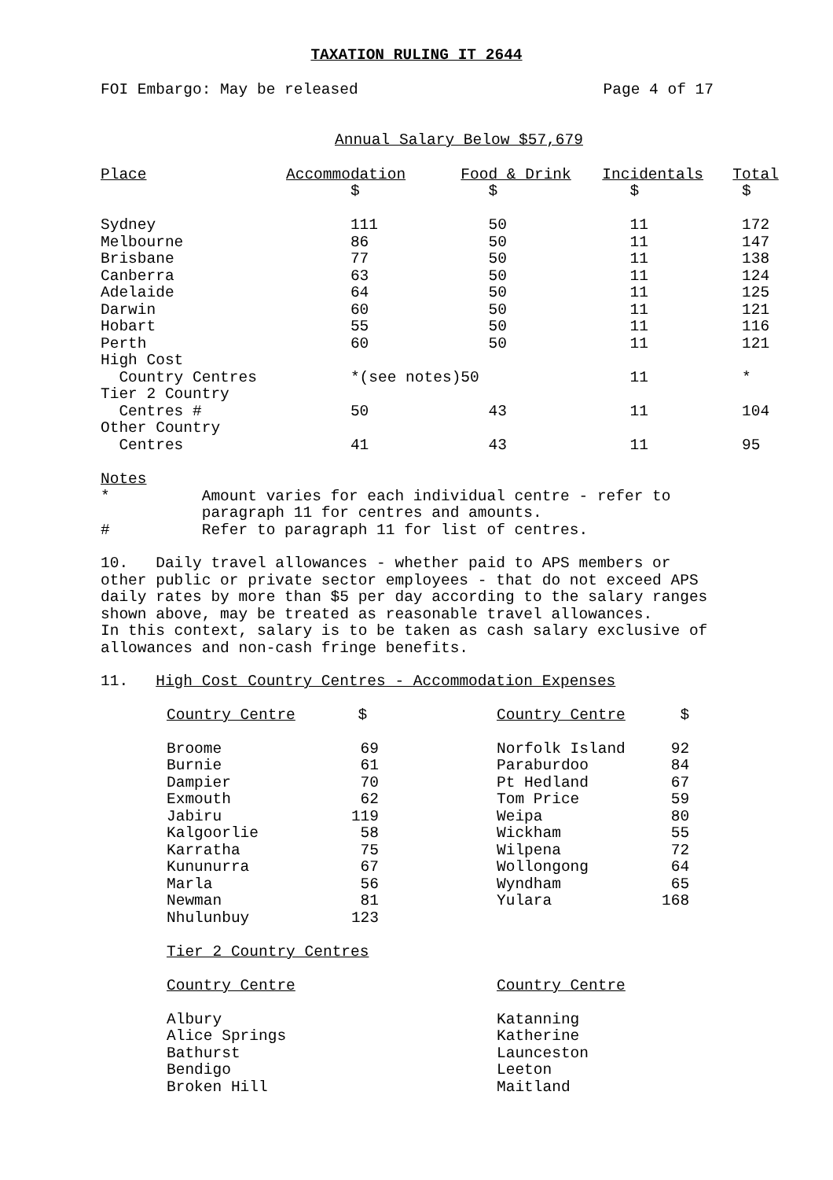TAXATION RULING IT 2644
FOI Embargo: May be released Page 4 of 17
Annual Salary Below $57,679
| Place | Accommodation | Food & Drink | Incidentals | Total |
| --- | --- | --- | --- | --- |
| | $ | $ | $ | $ |
| Sydney | 111 | 50 | 11 | 172 |
| Melbourne | 86 | 50 | 11 | 147 |
| Brisbane | 77 | 50 | 11 | 138 |
| Canberra | 63 | 50 | 11 | 124 |
| Adelaide | 64 | 50 | 11 | 125 |
| Darwin | 60 | 50 | 11 | 121 |
| Hobart | 55 | 50 | 11 | 116 |
| Perth | 60 | 50 | 11 | 121 |
| High Cost | | | | |
| Country Centres | *(see notes) | 50 | 11 | * |
| Tier 2 Country | | | | |
| Centres # | 50 | 43 | 11 | 104 |
| Other Country | | | | |
| Centres | 41 | 43 | 11 | 95 |
Notes * Amount varies for each individual centre - refer to paragraph 11 for centres and amounts. # Refer to paragraph 11 for list of centres.
10. Daily travel allowances - whether paid to APS members or other public or private sector employees - that do not exceed APS daily rates by more than $5 per day according to the salary ranges shown above, may be treated as reasonable travel allowances. In this context, salary is to be taken as cash salary exclusive of allowances and non-cash fringe benefits.
11. High Cost Country Centres - Accommodation Expenses
| Country Centre | $ | | Country Centre | $ |
| --- | --- | --- | --- | --- |
| Broome | 69 | | Norfolk Island | 92 |
| Burnie | 61 | | Paraburdoo | 84 |
| Dampier | 70 | | Pt Hedland | 67 |
| Exmouth | 62 | | Tom Price | 59 |
| Jabiru | 119 | | Weipa | 80 |
| Kalgoorlie | 58 | | Wickham | 55 |
| Karratha | 75 | | Wilpena | 72 |
| Kununurra | 67 | | Wollongong | 64 |
| Marla | 56 | | Wyndham | 65 |
| Newman | 81 | | Yulara | 168 |
| Nhulunbuy | 123 | | | |
Tier 2 Country Centres
| Country Centre | Country Centre |
| --- | --- |
| Albury | Katanning |
| Alice Springs | Katherine |
| Bathurst | Launceston |
| Bendigo | Leeton |
| Broken Hill | Maitland |